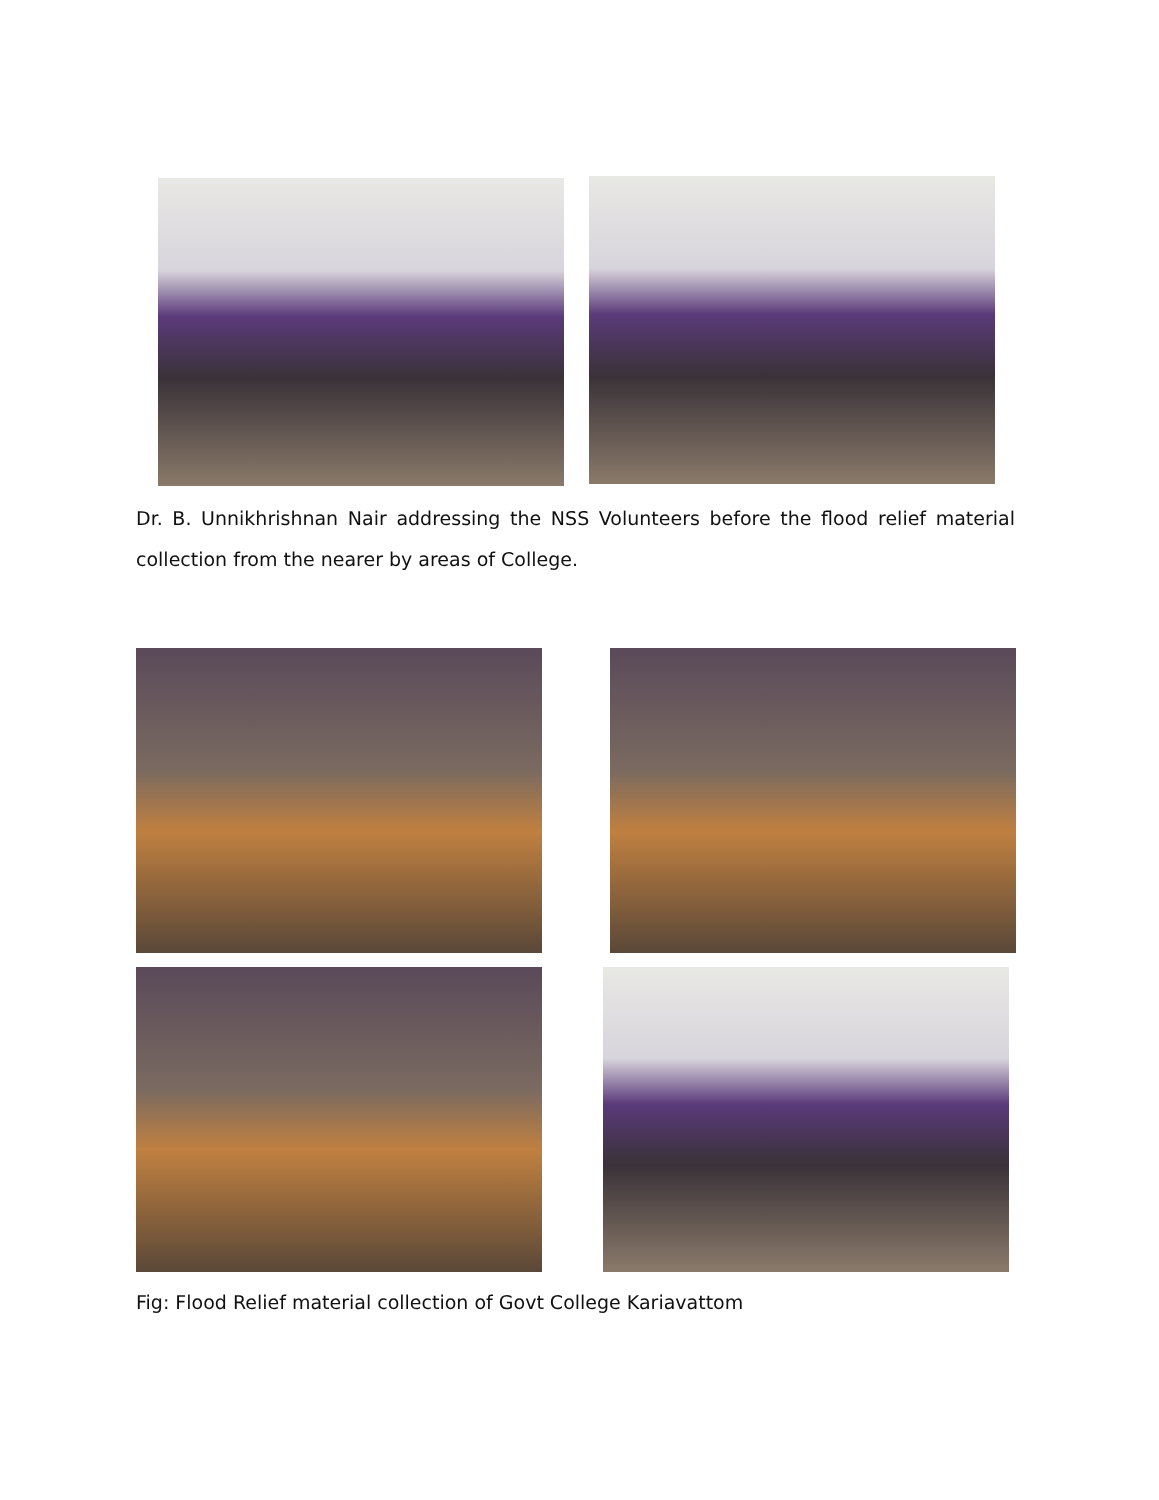Dr. B. Unnikhrishnan Nair addressing the NSS Volunteers before the flood relief material collection from the nearer by areas of College.
Fig: Flood Relief material collection of Govt College Kariavattom